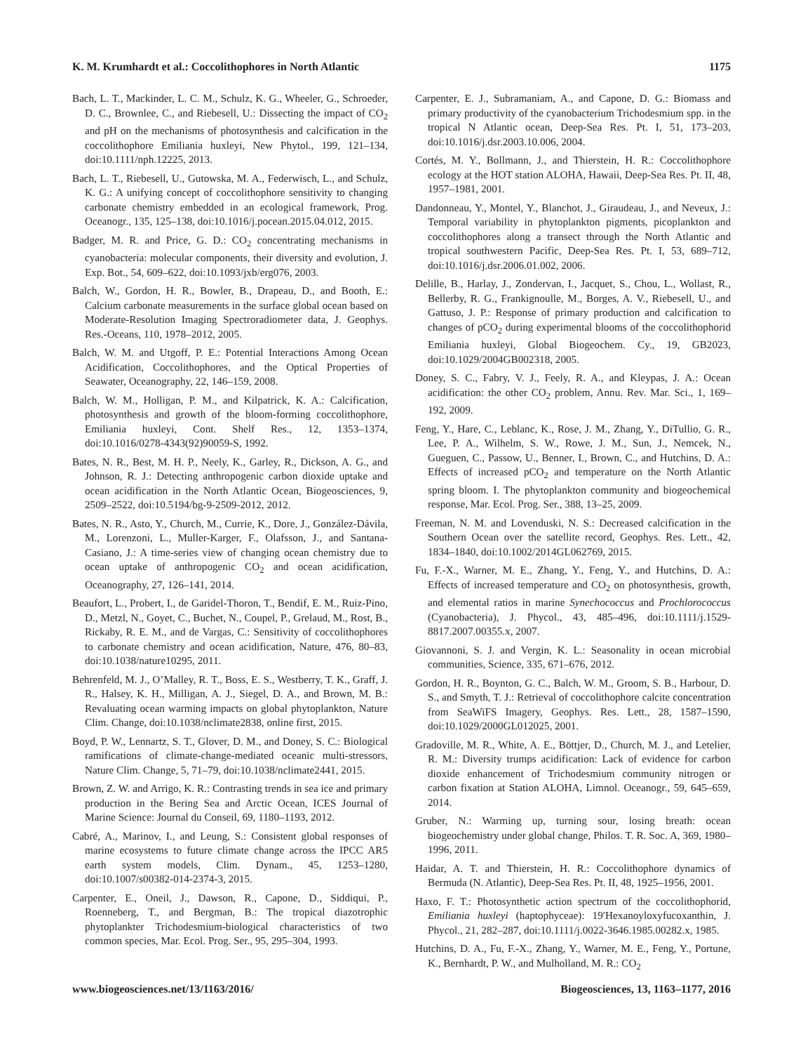K. M. Krumhardt et al.: Coccolithophores in North Atlantic 1175
Bach, L. T., Mackinder, L. C. M., Schulz, K. G., Wheeler, G., Schroeder, D. C., Brownlee, C., and Riebesell, U.: Dissecting the impact of CO<sub>2</sub> and pH on the mechanisms of photosynthesis and calcification in the coccolithophore Emiliania huxleyi, New Phytol., 199, 121–134, doi:10.1111/nph.12225, 2013.
Bach, L. T., Riebesell, U., Gutowska, M. A., Federwisch, L., and Schulz, K. G.: A unifying concept of coccolithophore sensitivity to changing carbonate chemistry embedded in an ecological framework, Prog. Oceanogr., 135, 125–138, doi:10.1016/j.pocean.2015.04.012, 2015.
Badger, M. R. and Price, G. D.: CO<sub>2</sub> concentrating mechanisms in cyanobacteria: molecular components, their diversity and evolution, J. Exp. Bot., 54, 609–622, doi:10.1093/jxb/erg076, 2003.
Balch, W., Gordon, H. R., Bowler, B., Drapeau, D., and Booth, E.: Calcium carbonate measurements in the surface global ocean based on Moderate-Resolution Imaging Spectroradiometer data, J. Geophys. Res.-Oceans, 110, 1978–2012, 2005.
Balch, W. M. and Utgoff, P. E.: Potential Interactions Among Ocean Acidification, Coccolithophores, and the Optical Properties of Seawater, Oceanography, 22, 146–159, 2008.
Balch, W. M., Holligan, P. M., and Kilpatrick, K. A.: Calcification, photosynthesis and growth of the bloom-forming coccolithophore, Emiliania huxleyi, Cont. Shelf Res., 12, 1353–1374, doi:10.1016/0278-4343(92)90059-S, 1992.
Bates, N. R., Best, M. H. P., Neely, K., Garley, R., Dickson, A. G., and Johnson, R. J.: Detecting anthropogenic carbon dioxide uptake and ocean acidification in the North Atlantic Ocean, Biogeosciences, 9, 2509–2522, doi:10.5194/bg-9-2509-2012, 2012.
Bates, N. R., Asto, Y., Church, M., Currie, K., Dore, J., González-Dávila, M., Lorenzoni, L., Muller-Karger, F., Olafsson, J., and Santana-Casiano, J.: A time-series view of changing ocean chemistry due to ocean uptake of anthropogenic CO<sub>2</sub> and ocean acidification, Oceanography, 27, 126–141, 2014.
Beaufort, L., Probert, I., de Garidel-Thoron, T., Bendif, E. M., Ruiz-Pino, D., Metzl, N., Goyet, C., Buchet, N., Coupel, P., Grelaud, M., Rost, B., Rickaby, R. E. M., and de Vargas, C.: Sensitivity of coccolithophores to carbonate chemistry and ocean acidification, Nature, 476, 80–83, doi:10.1038/nature10295, 2011.
Behrenfeld, M. J., O’Malley, R. T., Boss, E. S., Westberry, T. K., Graff, J. R., Halsey, K. H., Milligan, A. J., Siegel, D. A., and Brown, M. B.: Revaluating ocean warming impacts on global phytoplankton, Nature Clim. Change, doi:10.1038/nclimate2838, online first, 2015.
Boyd, P. W., Lennartz, S. T., Glover, D. M., and Doney, S. C.: Biological ramifications of climate-change-mediated oceanic multi-stressors, Nature Clim. Change, 5, 71–79, doi:10.1038/nclimate2441, 2015.
Brown, Z. W. and Arrigo, K. R.: Contrasting trends in sea ice and primary production in the Bering Sea and Arctic Ocean, ICES Journal of Marine Science: Journal du Conseil, 69, 1180–1193, 2012.
Cabré, A., Marinov, I., and Leung, S.: Consistent global responses of marine ecosystems to future climate change across the IPCC AR5 earth system models, Clim. Dynam., 45, 1253–1280, doi:10.1007/s00382-014-2374-3, 2015.
Carpenter, E., Oneil, J., Dawson, R., Capone, D., Siddiqui, P., Roenneberg, T., and Bergman, B.: The tropical diazotrophic phytoplankter Trichodesmium-biological characteristics of two common species, Mar. Ecol. Prog. Ser., 95, 295–304, 1993.
Carpenter, E. J., Subramaniam, A., and Capone, D. G.: Biomass and primary productivity of the cyanobacterium Trichodesmium spp. in the tropical N Atlantic ocean, Deep-Sea Res. Pt. I, 51, 173–203, doi:10.1016/j.dsr.2003.10.006, 2004.
Cortés, M. Y., Bollmann, J., and Thierstein, H. R.: Coccolithophore ecology at the HOT station ALOHA, Hawaii, Deep-Sea Res. Pt. II, 48, 1957–1981, 2001.
Dandonneau, Y., Montel, Y., Blanchot, J., Giraudeau, J., and Neveux, J.: Temporal variability in phytoplankton pigments, picoplankton and coccolithophores along a transect through the North Atlantic and tropical southwestern Pacific, Deep-Sea Res. Pt. I, 53, 689–712, doi:10.1016/j.dsr.2006.01.002, 2006.
Delille, B., Harlay, J., Zondervan, I., Jacquet, S., Chou, L., Wollast, R., Bellerby, R. G., Frankignoulle, M., Borges, A. V., Riebesell, U., and Gattuso, J. P.: Response of primary production and calcification to changes of pCO<sub>2</sub> during experimental blooms of the coccolithophorid Emiliania huxleyi, Global Biogeochem. Cy., 19, GB2023, doi:10.1029/2004GB002318, 2005.
Doney, S. C., Fabry, V. J., Feely, R. A., and Kleypas, J. A.: Ocean acidification: the other CO<sub>2</sub> problem, Annu. Rev. Mar. Sci., 1, 169–192, 2009.
Feng, Y., Hare, C., Leblanc, K., Rose, J. M., Zhang, Y., DiTullio, G. R., Lee, P. A., Wilhelm, S. W., Rowe, J. M., Sun, J., Nemcek, N., Gueguen, C., Passow, U., Benner, I., Brown, C., and Hutchins, D. A.: Effects of increased pCO<sub>2</sub> and temperature on the North Atlantic spring bloom. I. The phytoplankton community and biogeochemical response, Mar. Ecol. Prog. Ser., 388, 13–25, 2009.
Freeman, N. M. and Lovenduski, N. S.: Decreased calcification in the Southern Ocean over the satellite record, Geophys. Res. Lett., 42, 1834–1840, doi:10.1002/2014GL062769, 2015.
Fu, F.-X., Warner, M. E., Zhang, Y., Feng, Y., and Hutchins, D. A.: Effects of increased temperature and CO<sub>2</sub> on photosynthesis, growth, and elemental ratios in marine Synechococcus and Prochlorococcus (Cyanobacteria), J. Phycol., 43, 485–496, doi:10.1111/j.1529-8817.2007.00355.x, 2007.
Giovannoni, S. J. and Vergin, K. L.: Seasonality in ocean microbial communities, Science, 335, 671–676, 2012.
Gordon, H. R., Boynton, G. C., Balch, W. M., Groom, S. B., Harbour, D. S., and Smyth, T. J.: Retrieval of coccolithophore calcite concentration from SeaWiFS Imagery, Geophys. Res. Lett., 28, 1587–1590, doi:10.1029/2000GL012025, 2001.
Gradoville, M. R., White, A. E., Böttjer, D., Church, M. J., and Letelier, R. M.: Diversity trumps acidification: Lack of evidence for carbon dioxide enhancement of Trichodesmium community nitrogen or carbon fixation at Station ALOHA, Limnol. Oceanogr., 59, 645–659, 2014.
Gruber, N.: Warming up, turning sour, losing breath: ocean biogeochemistry under global change, Philos. T. R. Soc. A, 369, 1980–1996, 2011.
Haidar, A. T. and Thierstein, H. R.: Coccolithophore dynamics of Bermuda (N. Atlantic), Deep-Sea Res. Pt. II, 48, 1925–1956, 2001.
Haxo, F. T.: Photosynthetic action spectrum of the coccolithophorid, Emiliania huxleyi (haptophyceae): 19′Hexanoyloxyfucoxanthin, J. Phycol., 21, 282–287, doi:10.1111/j.0022-3646.1985.00282.x, 1985.
Hutchins, D. A., Fu, F.-X., Zhang, Y., Warner, M. E., Feng, Y., Portune, K., Bernhardt, P. W., and Mulholland, M. R.: CO<sub>2</sub>
www.biogeosciences.net/13/1163/2016/ Biogeosciences, 13, 1163–1177, 2016